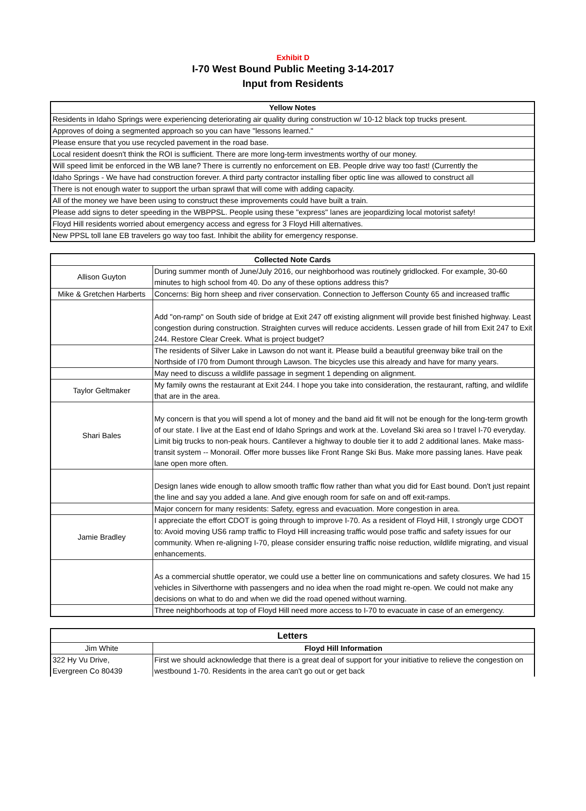Exhibit D
I-70 West Bound Public Meeting 3-14-2017
Input from Residents
| Yellow Notes |
| --- |
| Residents in Idaho Springs were experiencing deteriorating air quality during construction w/ 10-12 black top trucks present. |
| Approves of doing a segmented approach so you can have "lessons learned." |
| Please ensure that you use recycled pavement in the road base. |
| Local resident doesn't think the ROI is sufficient. There are more long-term investments worthy of our money. |
| Will speed limit be enforced in the WB lane? There is currently no enforcement on EB. People drive way too fast! (Currently the |
| Idaho Springs - We have had construction forever. A third party contractor installing fiber optic line was allowed to construct all |
| There is not enough water to support the urban sprawl that will come with adding capacity. |
| All of the money we have been using to construct these improvements could have built a train. |
| Please add signs to deter speeding in the WBPPSL. People using these "express" lanes are jeopardizing local motorist safety! |
| Floyd Hill residents worried about emergency access and egress for 3 Floyd Hill alternatives. |
| New PPSL toll lane EB travelers go way too fast. Inhibit the ability for emergency response. |
| Collected Note Cards | |
| --- | --- |
| Allison Guyton | During summer month of June/July 2016, our neighborhood was routinely gridlocked. For example, 30-60 minutes to high school from 40. Do any of these options address this? |
| Mike & Gretchen Harberts | Concerns: Big horn sheep and river conservation. Connection to Jefferson County 65 and increased traffic |
| | Add "on-ramp" on South side of bridge at Exit 247 off existing alignment will provide best finished highway. Least congestion during construction. Straighten curves will reduce accidents. Lessen grade of hill from Exit 247 to Exit 244. Restore Clear Creek. What is project budget? |
| | The residents of Silver Lake in Lawson do not want it. Please build a beautiful greenway bike trail on the Northside of I70 from Dumont through Lawson. The bicycles use this already and have for many years. |
| | May need to discuss a wildlife passage in segment 1 depending on alignment. |
| Taylor Geltmaker | My family owns the restaurant at Exit 244. I hope you take into consideration, the restaurant, rafting, and wildlife that are in the area. |
| Shari Bales | My concern is that you will spend a lot of money and the band aid fit will not be enough for the long-term growth of our state. I live at the East end of Idaho Springs and work at the. Loveland Ski area so I travel I-70 everyday. Limit big trucks to non-peak hours. Cantilever a highway to double tier it to add 2 additional lanes. Make mass-transit system -- Monorail. Offer more busses like Front Range Ski Bus. Make more passing lanes. Have peak lane open more often. |
| | Design lanes wide enough to allow smooth traffic flow rather than what you did for East bound. Don't just repaint the line and say you added a lane. And give enough room for safe on and off exit-ramps. |
| | Major concern for many residents: Safety, egress and evacuation. More congestion in area. |
| Jamie Bradley | I appreciate the effort CDOT is going through to improve I-70. As a resident of Floyd Hill, I strongly urge CDOT to: Avoid moving US6 ramp traffic to Floyd Hill increasing traffic would pose traffic and safety issues for our community. When re-aligning I-70, please consider ensuring traffic noise reduction, wildlife migrating, and visual enhancements. |
| | As a commercial shuttle operator, we could use a better line on communications and safety closures. We had 15 vehicles in Silverthorne with passengers and no idea when the road might re-open. We could not make any decisions on what to do and when we did the road opened without warning. |
| | Three neighborhoods at top of Floyd Hill need more access to I-70 to evacuate in case of an emergency. |
| Letters | |
| --- | --- |
| Jim White | Floyd Hill Information |
| 322 Hy Vu Drive, Evergreen Co 80439 | First we should acknowledge that there is a great deal of support for your initiative to relieve the congestion on westbound 1-70. Residents in the area can't go out or get back |